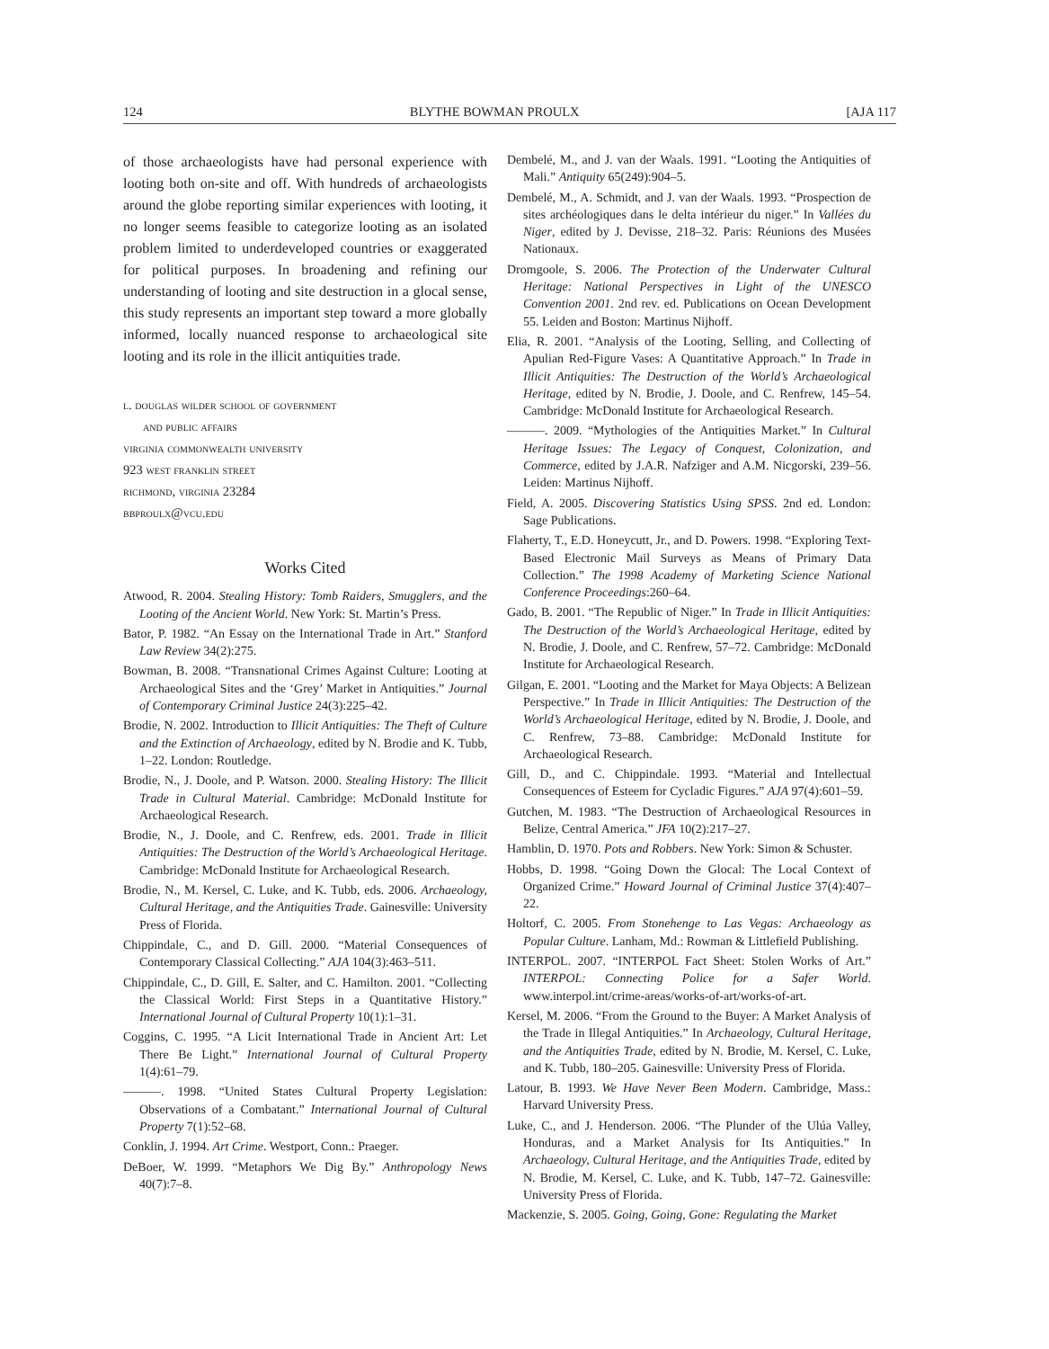124 BLYTHE BOWMAN PROULX [AJA 117
of those archaeologists have had personal experience with looting both on-site and off. With hundreds of archaeologists around the globe reporting similar experiences with looting, it no longer seems feasible to categorize looting as an isolated problem limited to underdeveloped countries or exaggerated for political purposes. In broadening and refining our understanding of looting and site destruction in a glocal sense, this study represents an important step toward a more globally informed, locally nuanced response to archaeological site looting and its role in the illicit antiquities trade.
l. douglas wilder school of government
and public affairs
virginia commonwealth university
923 west franklin street
richmond, virginia 23284
bbproulx@vcu.edu
Works Cited
Atwood, R. 2004. Stealing History: Tomb Raiders, Smugglers, and the Looting of the Ancient World. New York: St. Martin’s Press.
Bator, P. 1982. “An Essay on the International Trade in Art.” Stanford Law Review 34(2):275.
Bowman, B. 2008. “Transnational Crimes Against Culture: Looting at Archaeological Sites and the ‘Grey’ Market in Antiquities.” Journal of Contemporary Criminal Justice 24(3):225–42.
Brodie, N. 2002. Introduction to Illicit Antiquities: The Theft of Culture and the Extinction of Archaeology, edited by N. Brodie and K. Tubb, 1–22. London: Routledge.
Brodie, N., J. Doole, and P. Watson. 2000. Stealing History: The Illicit Trade in Cultural Material. Cambridge: McDonald Institute for Archaeological Research.
Brodie, N., J. Doole, and C. Renfrew, eds. 2001. Trade in Illicit Antiquities: The Destruction of the World’s Archaeological Heritage. Cambridge: McDonald Institute for Archaeological Research.
Brodie, N., M. Kersel, C. Luke, and K. Tubb, eds. 2006. Archaeology, Cultural Heritage, and the Antiquities Trade. Gainesville: University Press of Florida.
Chippindale, C., and D. Gill. 2000. “Material Consequences of Contemporary Classical Collecting.” AJA 104(3):463–511.
Chippindale, C., D. Gill, E. Salter, and C. Hamilton. 2001. “Collecting the Classical World: First Steps in a Quantitative History.” International Journal of Cultural Property 10(1):1–31.
Coggins, C. 1995. “A Licit International Trade in Ancient Art: Let There Be Light.” International Journal of Cultural Property 1(4):61–79.
———. 1998. “United States Cultural Property Legislation: Observations of a Combatant.” International Journal of Cultural Property 7(1):52–68.
Conklin, J. 1994. Art Crime. Westport, Conn.: Praeger.
DeBoer, W. 1999. “Metaphors We Dig By.” Anthropology News 40(7):7–8.
Dembelé, M., and J. van der Waals. 1991. “Looting the Antiquities of Mali.” Antiquity 65(249):904–5.
Dembelé, M., A. Schmidt, and J. van der Waals. 1993. “Prospection de sites archéologiques dans le delta intérieur du niger.” In Vallées du Niger, edited by J. Devisse, 218–32. Paris: Réunions des Musées Nationaux.
Dromgoole, S. 2006. The Protection of the Underwater Cultural Heritage: National Perspectives in Light of the UNESCO Convention 2001. 2nd rev. ed. Publications on Ocean Development 55. Leiden and Boston: Martinus Nijhoff.
Elia, R. 2001. “Analysis of the Looting, Selling, and Collecting of Apulian Red-Figure Vases: A Quantitative Approach.” In Trade in Illicit Antiquities: The Destruction of the World’s Archaeological Heritage, edited by N. Brodie, J. Doole, and C. Renfrew, 145–54. Cambridge: McDonald Institute for Archaeological Research.
———. 2009. “Mythologies of the Antiquities Market.” In Cultural Heritage Issues: The Legacy of Conquest, Colonization, and Commerce, edited by J.A.R. Nafziger and A.M. Nicgorski, 239–56. Leiden: Martinus Nijhoff.
Field, A. 2005. Discovering Statistics Using SPSS. 2nd ed. London: Sage Publications.
Flaherty, T., E.D. Honeycutt, Jr., and D. Powers. 1998. “Exploring Text-Based Electronic Mail Surveys as Means of Primary Data Collection.” The 1998 Academy of Marketing Science National Conference Proceedings:260–64.
Gado, B. 2001. “The Republic of Niger.” In Trade in Illicit Antiquities: The Destruction of the World’s Archaeological Heritage, edited by N. Brodie, J. Doole, and C. Renfrew, 57–72. Cambridge: McDonald Institute for Archaeological Research.
Gilgan, E. 2001. “Looting and the Market for Maya Objects: A Belizean Perspective.” In Trade in Illicit Antiquities: The Destruction of the World’s Archaeological Heritage, edited by N. Brodie, J. Doole, and C. Renfrew, 73–88. Cambridge: McDonald Institute for Archaeological Research.
Gill, D., and C. Chippindale. 1993. “Material and Intellectual Consequences of Esteem for Cycladic Figures.” AJA 97(4):601–59.
Gutchen, M. 1983. “The Destruction of Archaeological Resources in Belize, Central America.” JFA 10(2):217–27.
Hamblin, D. 1970. Pots and Robbers. New York: Simon & Schuster.
Hobbs, D. 1998. “Going Down the Glocal: The Local Context of Organized Crime.” Howard Journal of Criminal Justice 37(4):407–22.
Holtorf, C. 2005. From Stonehenge to Las Vegas: Archaeology as Popular Culture. Lanham, Md.: Rowman & Littlefield Publishing.
INTERPOL. 2007. “INTERPOL Fact Sheet: Stolen Works of Art.” INTERPOL: Connecting Police for a Safer World. www.interpol.int/crime-areas/works-of-art/works-of-art.
Kersel, M. 2006. “From the Ground to the Buyer: A Market Analysis of the Trade in Illegal Antiquities.” In Archaeology, Cultural Heritage, and the Antiquities Trade, edited by N. Brodie, M. Kersel, C. Luke, and K. Tubb, 180–205. Gainesville: University Press of Florida.
Latour, B. 1993. We Have Never Been Modern. Cambridge, Mass.: Harvard University Press.
Luke, C., and J. Henderson. 2006. “The Plunder of the Ulúa Valley, Honduras, and a Market Analysis for Its Antiquities.” In Archaeology, Cultural Heritage, and the Antiquities Trade, edited by N. Brodie, M. Kersel, C. Luke, and K. Tubb, 147–72. Gainesville: University Press of Florida.
Mackenzie, S. 2005. Going, Going, Gone: Regulating the Market